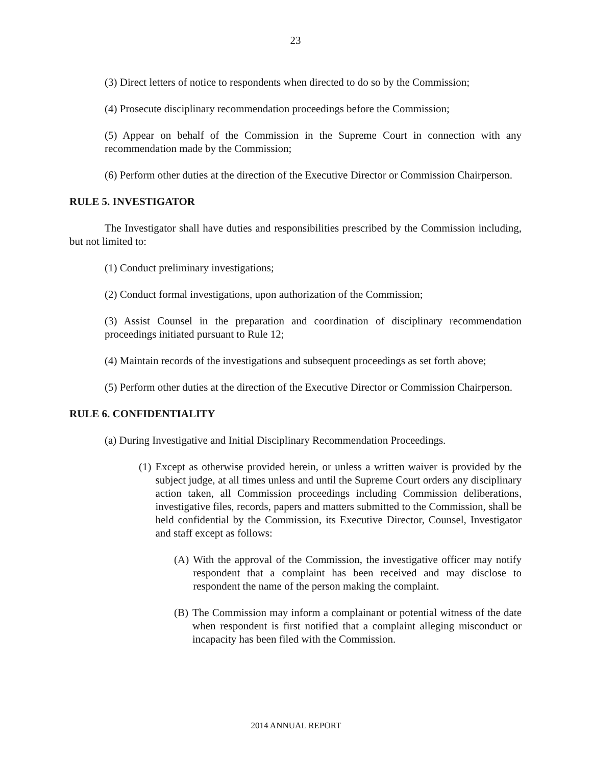23
(3) Direct letters of notice to respondents when directed to do so by the Commission;
(4) Prosecute disciplinary recommendation proceedings before the Commission;
(5) Appear on behalf of the Commission in the Supreme Court in connection with any recommendation made by the Commission;
(6) Perform other duties at the direction of the Executive Director or Commission Chairperson.
RULE 5. INVESTIGATOR
The Investigator shall have duties and responsibilities prescribed by the Commission including, but not limited to:
(1) Conduct preliminary investigations;
(2) Conduct formal investigations, upon authorization of the Commission;
(3) Assist Counsel in the preparation and coordination of disciplinary recommendation proceedings initiated pursuant to Rule 12;
(4) Maintain records of the investigations and subsequent proceedings as set forth above;
(5) Perform other duties at the direction of the Executive Director or Commission Chairperson.
RULE 6. CONFIDENTIALITY
(a) During Investigative and Initial Disciplinary Recommendation Proceedings.
(1) Except as otherwise provided herein, or unless a written waiver is provided by the subject judge, at all times unless and until the Supreme Court orders any disciplinary action taken, all Commission proceedings including Commission deliberations, investigative files, records, papers and matters submitted to the Commission, shall be held confidential by the Commission, its Executive Director, Counsel, Investigator and staff except as follows:
(A) With the approval of the Commission, the investigative officer may notify respondent that a complaint has been received and may disclose to respondent the name of the person making the complaint.
(B) The Commission may inform a complainant or potential witness of the date when respondent is first notified that a complaint alleging misconduct or incapacity has been filed with the Commission.
2014 ANNUAL REPORT